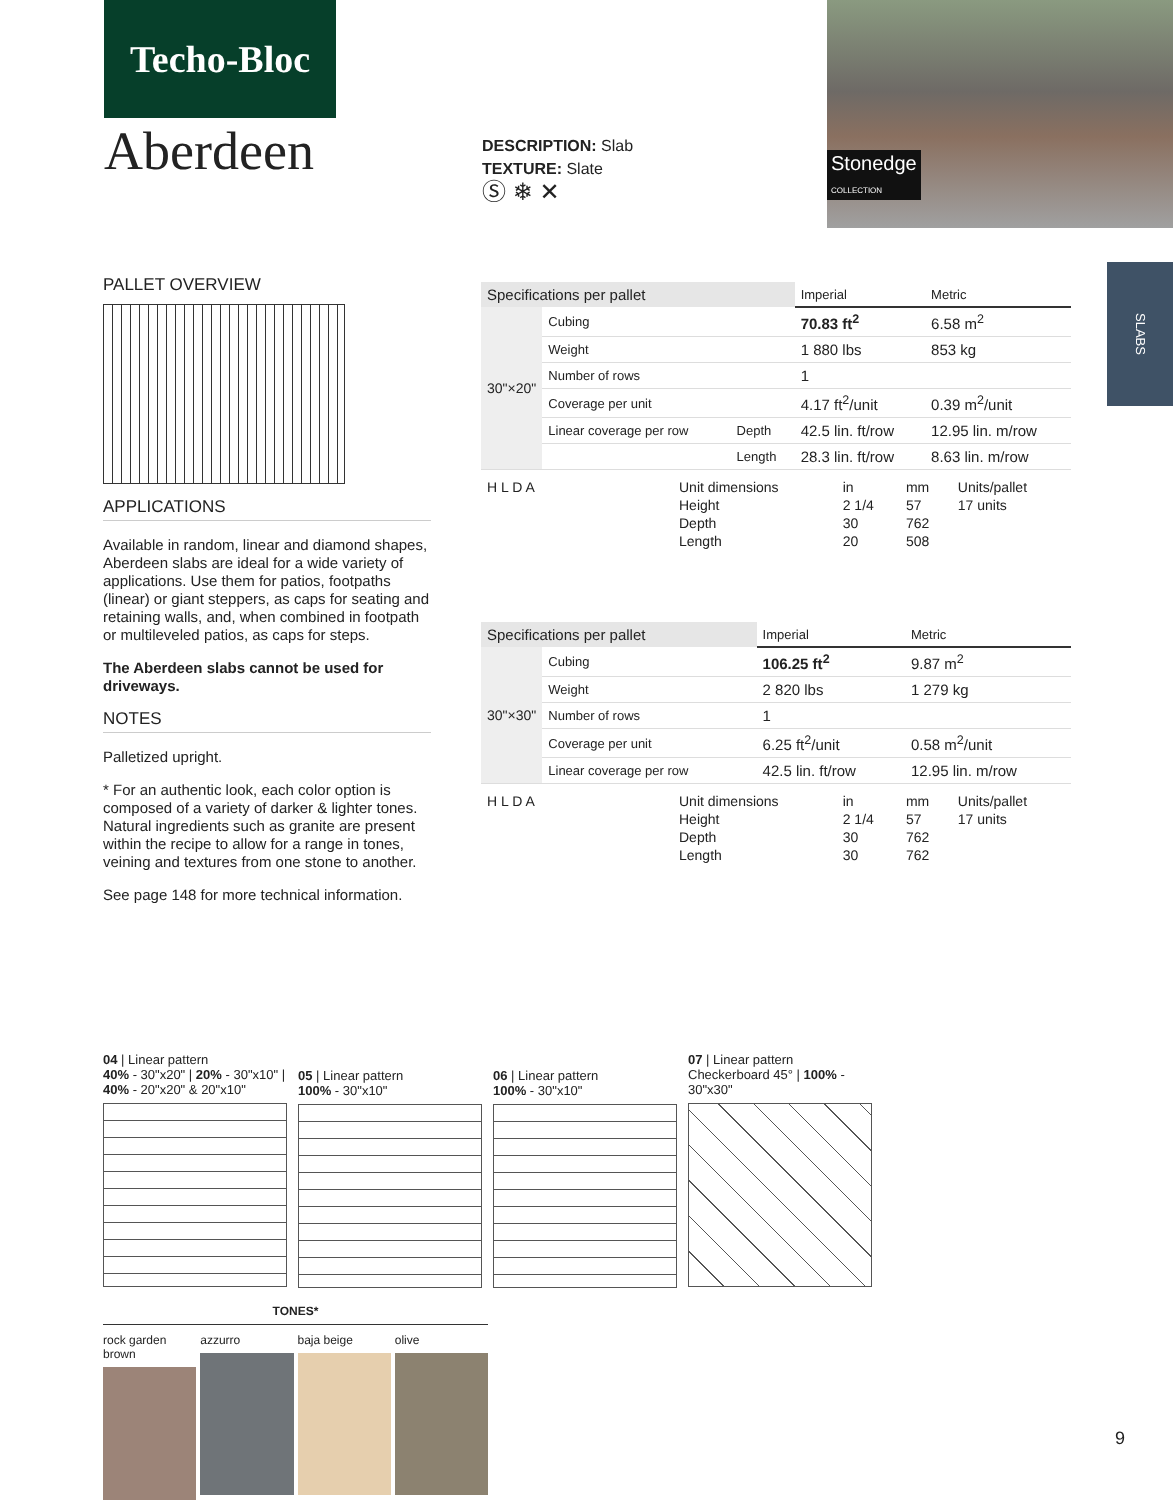Techo-Bloc
Aberdeen
DESCRIPTION: Slab
TEXTURE: Slate
Ⓢ ❄ ✕
Stonedge
COLLECTION
SLABS
PALLET OVERVIEW
APPLICATIONS
Available in random, linear and diamond shapes, Aberdeen slabs are ideal for a wide variety of applications. Use them for patios, footpaths (linear) or giant steppers, as caps for seating and retaining walls, and, when combined in footpath or multileveled patios, as caps for steps.
The Aberdeen slabs cannot be used for driveways.
NOTES
Palletized upright.
* For an authentic look, each color option is composed of a variety of darker & lighter tones. Natural ingredients such as granite are present within the recipe to allow for a range in tones, veining and textures from one stone to another.
See page 148 for more technical information.
| Specifications per pallet | | | Imperial | Metric |
| --- | --- | --- | --- | --- |
| 30"×20" | Cubing | | 70.83 ft<sup>2</sup> | 6.58 m<sup>2</sup> |
| | Weight | | 1 880 lbs | 853 kg |
| | Number of rows | | 1 | |
| | Coverage per unit | | 4.17 ft<sup>2</sup>/unit | 0.39 m<sup>2</sup>/unit |
| | Linear coverage per row | Depth | 42.5 lin. ft/row | 12.95 lin. m/row |
| | | Length | 28.3 lin. ft/row | 8.63 lin. m/row |
| H L D A | Unit dimensions | in | mm | Units/pallet |
| | Height | 2 1/4 | 57 | 17 units |
| | Depth | 30 | 762 | |
| | Length | 20 | 508 | |
| Specifications per pallet | | Imperial | Metric |
| --- | --- | --- | --- |
| 30"×30" | Cubing | 106.25 ft<sup>2</sup> | 9.87 m<sup>2</sup> |
| | Weight | 2 820 lbs | 1 279 kg |
| | Number of rows | 1 | |
| | Coverage per unit | 6.25 ft<sup>2</sup>/unit | 0.58 m<sup>2</sup>/unit |
| | Linear coverage per row | 42.5 lin. ft/row | 12.95 lin. m/row |
| H L D A | Unit dimensions | in | mm | Units/pallet |
| | Height | 2 1/4 | 57 | 17 units |
| | Depth | 30 | 762 | |
| | Length | 30 | 762 | |
04 | Linear pattern
40% - 30"x20" | 20% - 30"x10" | 40% - 20"x20" & 20"x10"
05 | Linear pattern
100% - 30"x10"
06 | Linear pattern
100% - 30"x10"
07 | Linear pattern
Checkerboard 45° | 100% - 30"x30"
TONES*
rock garden brown azzurro baja beige olive
9